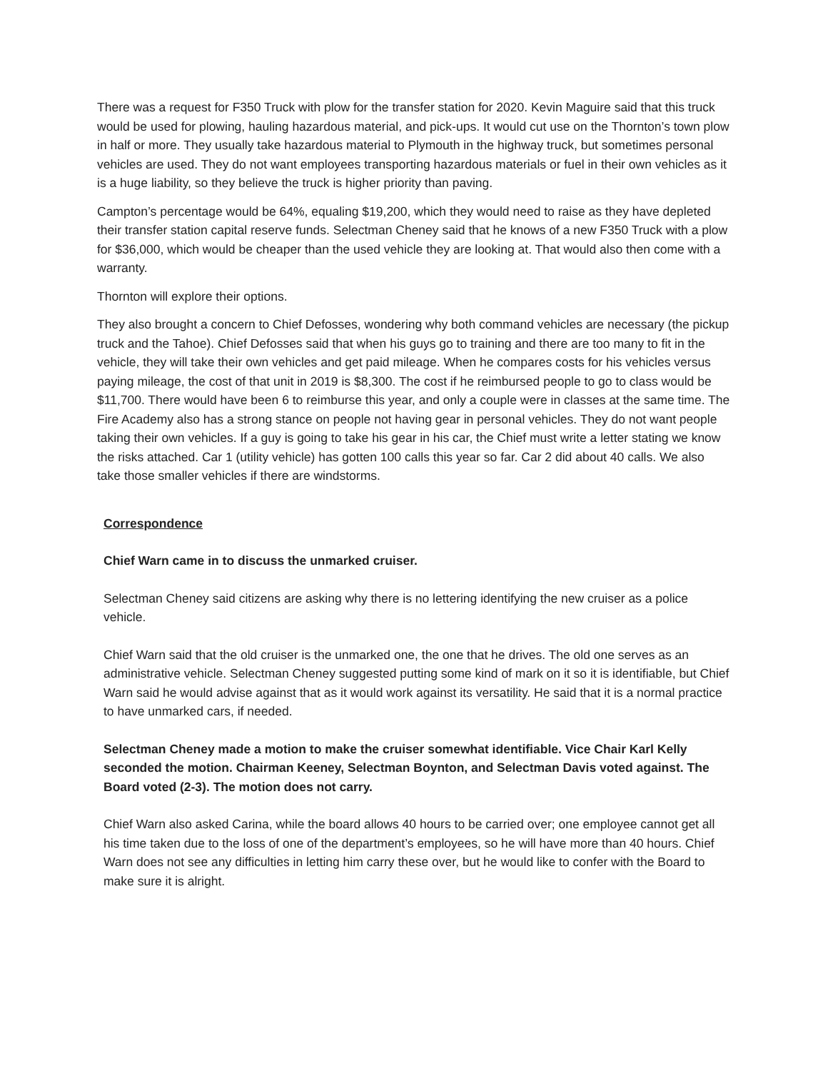There was a request for F350 Truck with plow for the transfer station for 2020. Kevin Maguire said that this truck would be used for plowing, hauling hazardous material, and pick-ups. It would cut use on the Thornton’s town plow in half or more. They usually take hazardous material to Plymouth in the highway truck, but sometimes personal vehicles are used. They do not want employees transporting hazardous materials or fuel in their own vehicles as it is a huge liability, so they believe the truck is higher priority than paving.
Campton’s percentage would be 64%, equaling $19,200, which they would need to raise as they have depleted their transfer station capital reserve funds. Selectman Cheney said that he knows of a new F350 Truck with a plow for $36,000, which would be cheaper than the used vehicle they are looking at. That would also then come with a warranty.
Thornton will explore their options.
They also brought a concern to Chief Defosses, wondering why both command vehicles are necessary (the pickup truck and the Tahoe). Chief Defosses said that when his guys go to training and there are too many to fit in the vehicle, they will take their own vehicles and get paid mileage. When he compares costs for his vehicles versus paying mileage, the cost of that unit in 2019 is $8,300. The cost if he reimbursed people to go to class would be $11,700. There would have been 6 to reimburse this year, and only a couple were in classes at the same time. The Fire Academy also has a strong stance on people not having gear in personal vehicles. They do not want people taking their own vehicles. If a guy is going to take his gear in his car, the Chief must write a letter stating we know the risks attached. Car 1 (utility vehicle) has gotten 100 calls this year so far. Car 2 did about 40 calls. We also take those smaller vehicles if there are windstorms.
Correspondence
Chief Warn came in to discuss the unmarked cruiser.
Selectman Cheney said citizens are asking why there is no lettering identifying the new cruiser as a police vehicle.
Chief Warn said that the old cruiser is the unmarked one, the one that he drives. The old one serves as an administrative vehicle. Selectman Cheney suggested putting some kind of mark on it so it is identifiable, but Chief Warn said he would advise against that as it would work against its versatility. He said that it is a normal practice to have unmarked cars, if needed.
Selectman Cheney made a motion to make the cruiser somewhat identifiable. Vice Chair Karl Kelly seconded the motion. Chairman Keeney, Selectman Boynton, and Selectman Davis voted against. The Board voted (2-3). The motion does not carry.
Chief Warn also asked Carina, while the board allows 40 hours to be carried over; one employee cannot get all his time taken due to the loss of one of the department’s employees, so he will have more than 40 hours. Chief Warn does not see any difficulties in letting him carry these over, but he would like to confer with the Board to make sure it is alright.